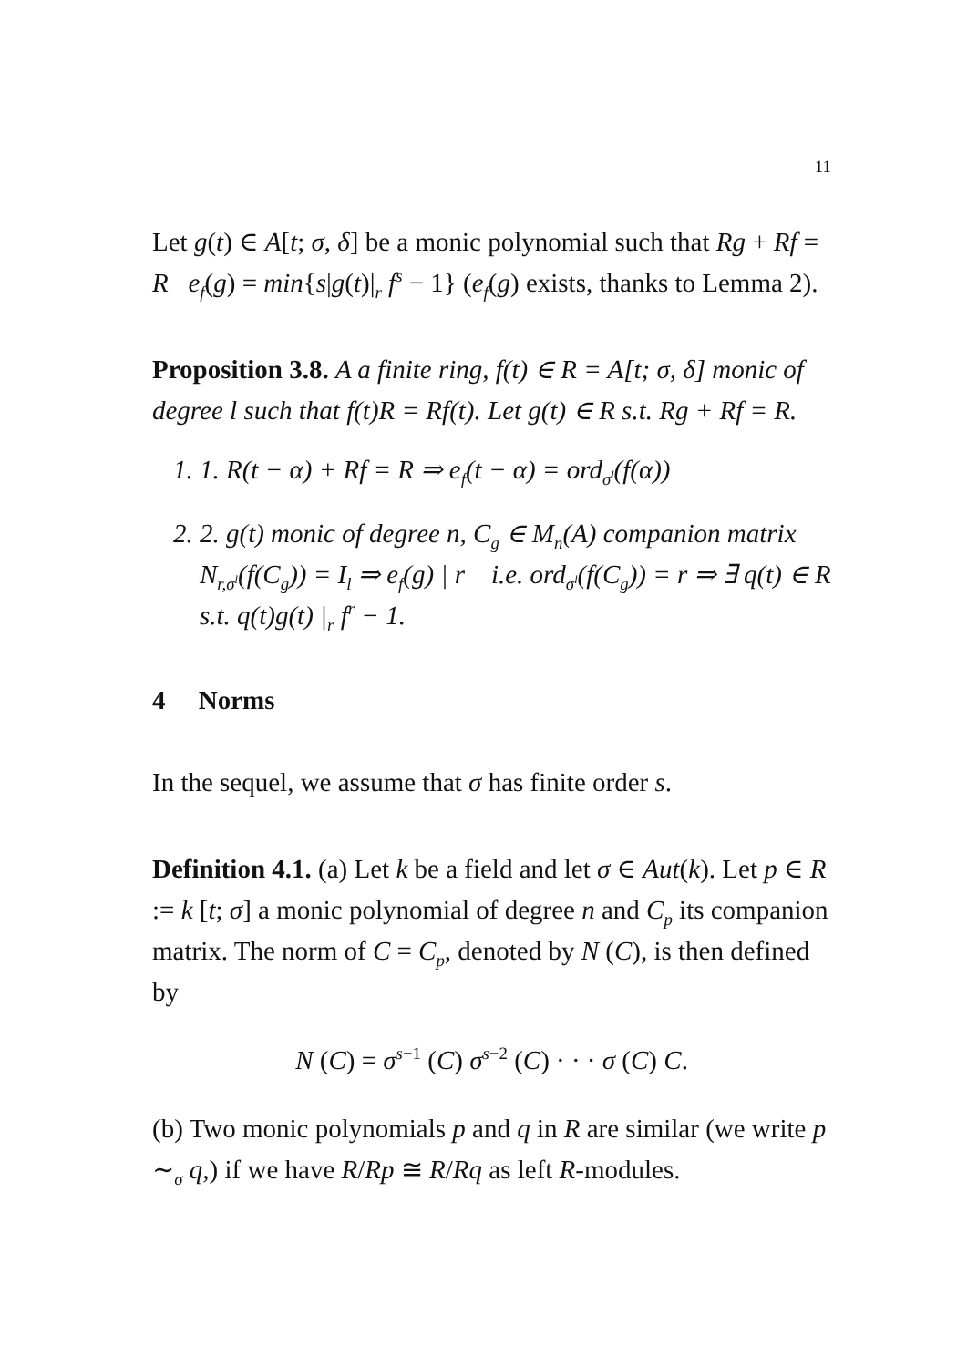11
Let g(t) ∈ A[t; σ, δ] be a monic polynomial such that Rg + Rf = R e<sub>f</sub>(g) = min{s|g(t)|<sub>r</sub> f<sup>s</sup> − 1} (e<sub>f</sub>(g) exists, thanks to Lemma 2).
Proposition 3.8. A a finite ring, f(t) ∈ R = A[t; σ, δ] monic of degree l such that f(t)R = Rf(t). Let g(t) ∈ R s.t. Rg + Rf = R.
1. 1. R(t − α) + Rf = R ⇒ e<sub>f</sub>(t − α) = ord<sub>σ<sup>l</sup></sub>(f(α))
2. 2. g(t) monic of degree n, C<sub>g</sub> ∈ M<sub>n</sub>(A) companion matrix N<sub>r,σ<sup>l</sup></sub>(f(C<sub>g</sub>)) = I<sub>l</sub> ⇒ e<sub>f</sub>(g) | r i.e. ord<sub>σ<sup>l</sup></sub>(f(C<sub>g</sub>)) = r ⇒ ∃ q(t) ∈ R s.t. q(t)g(t) |<sub>r</sub> f<sup>r</sup> − 1.
4 Norms
In the sequel, we assume that σ has finite order s.
Definition 4.1. (a) Let k be a field and let σ ∈ Aut(k). Let p ∈ R := k [t; σ] a monic polynomial of degree n and C<sub>p</sub> its companion matrix. The norm of C = C<sub>p</sub>, denoted by N (C), is then defined by
N (C) = σ<sup>s−1</sup> (C) σ<sup>s−2</sup> (C) · · · σ (C) C.
(b) Two monic polynomials p and q in R are similar (we write p ∼<sub>σ</sub> q,) if we have R/Rp ≅ R/Rq as left R-modules.